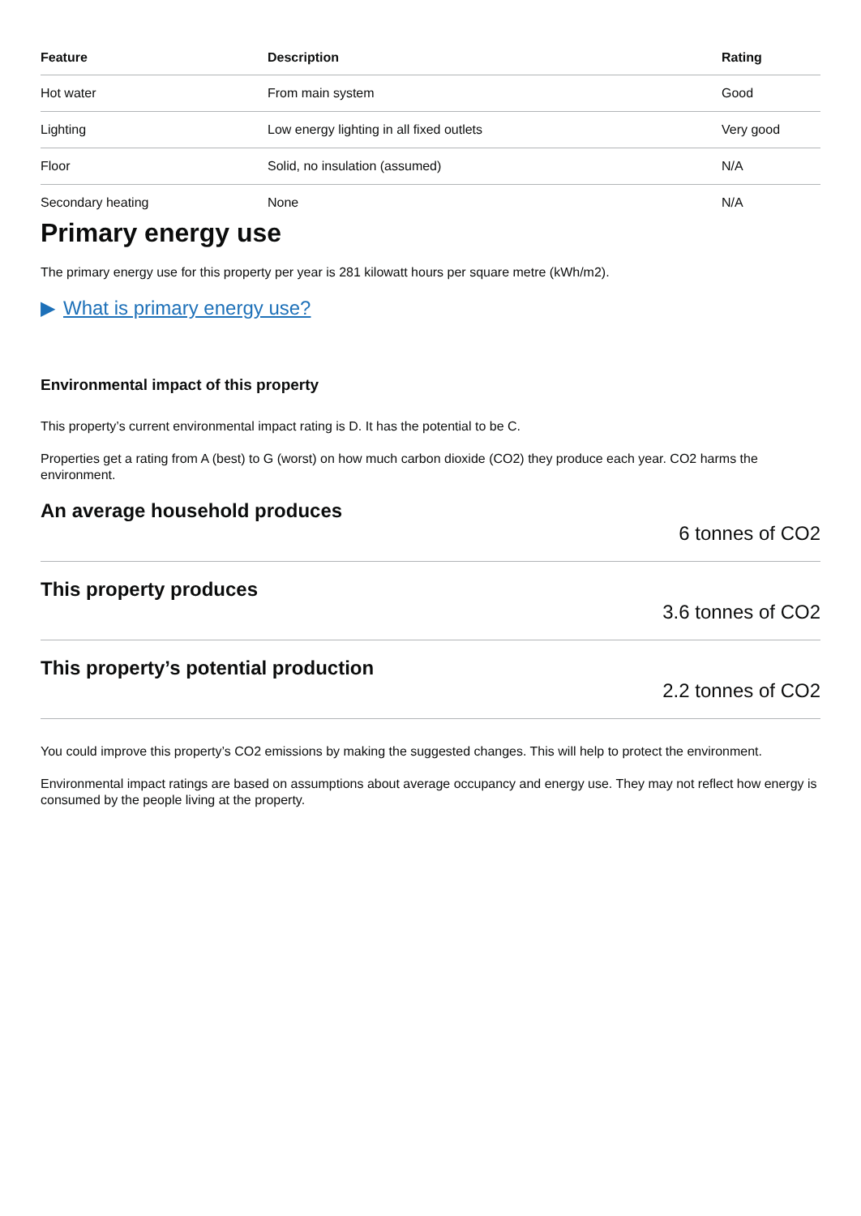| Feature | Description | Rating |
| --- | --- | --- |
| Hot water | From main system | Good |
| Lighting | Low energy lighting in all fixed outlets | Very good |
| Floor | Solid, no insulation (assumed) | N/A |
| Secondary heating | None | N/A |
Primary energy use
The primary energy use for this property per year is 281 kilowatt hours per square metre (kWh/m2).
▶ What is primary energy use?
Environmental impact of this property
This property’s current environmental impact rating is D. It has the potential to be C.
Properties get a rating from A (best) to G (worst) on how much carbon dioxide (CO2) they produce each year. CO2 harms the environment.
An average household produces
6 tonnes of CO2
This property produces
3.6 tonnes of CO2
This property’s potential production
2.2 tonnes of CO2
You could improve this property’s CO2 emissions by making the suggested changes. This will help to protect the environment.
Environmental impact ratings are based on assumptions about average occupancy and energy use. They may not reflect how energy is consumed by the people living at the property.